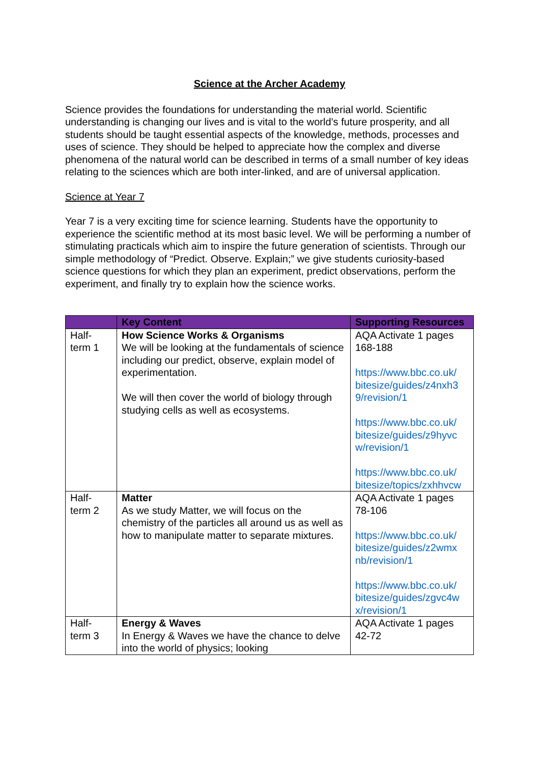Science at the Archer Academy
Science provides the foundations for understanding the material world. Scientific understanding is changing our lives and is vital to the world’s future prosperity, and all students should be taught essential aspects of the knowledge, methods, processes and uses of science. They should be helped to appreciate how the complex and diverse phenomena of the natural world can be described in terms of a small number of key ideas relating to the sciences which are both inter-linked, and are of universal application.
Science at Year 7
Year 7 is a very exciting time for science learning. Students have the opportunity to experience the scientific method at its most basic level. We will be performing a number of stimulating practicals which aim to inspire the future generation of scientists. Through our simple methodology of “Predict. Observe. Explain;” we give students curiosity-based science questions for which they plan an experiment, predict observations, perform the experiment, and finally try to explain how the science works.
| | Key Content | Supporting Resources |
| --- | --- | --- |
| Half-term 1 | How Science Works & Organisms We will be looking at the fundamentals of science including our predict, observe, explain model of experimentation. We will then cover the world of biology through studying cells as well as ecosystems. | AQA Activate 1 pages 168-188 https://www.bbc.co.uk/ bitesize/guides/z4nxh3 9/revision/1 https://www.bbc.co.uk/ bitesize/guides/z9hyvc w/revision/1 https://www.bbc.co.uk/ bitesize/topics/zxhhvcw |
| Half-term 2 | Matter As we study Matter, we will focus on the chemistry of the particles all around us as well as how to manipulate matter to separate mixtures. | AQA Activate 1 pages 78-106 https://www.bbc.co.uk/ bitesize/guides/z2wmx nb/revision/1 https://www.bbc.co.uk/ bitesize/guides/zgvc4w x/revision/1 |
| Half-term 3 | Energy & Waves In Energy & Waves we have the chance to delve into the world of physics; looking | AQA Activate 1 pages 42-72 |